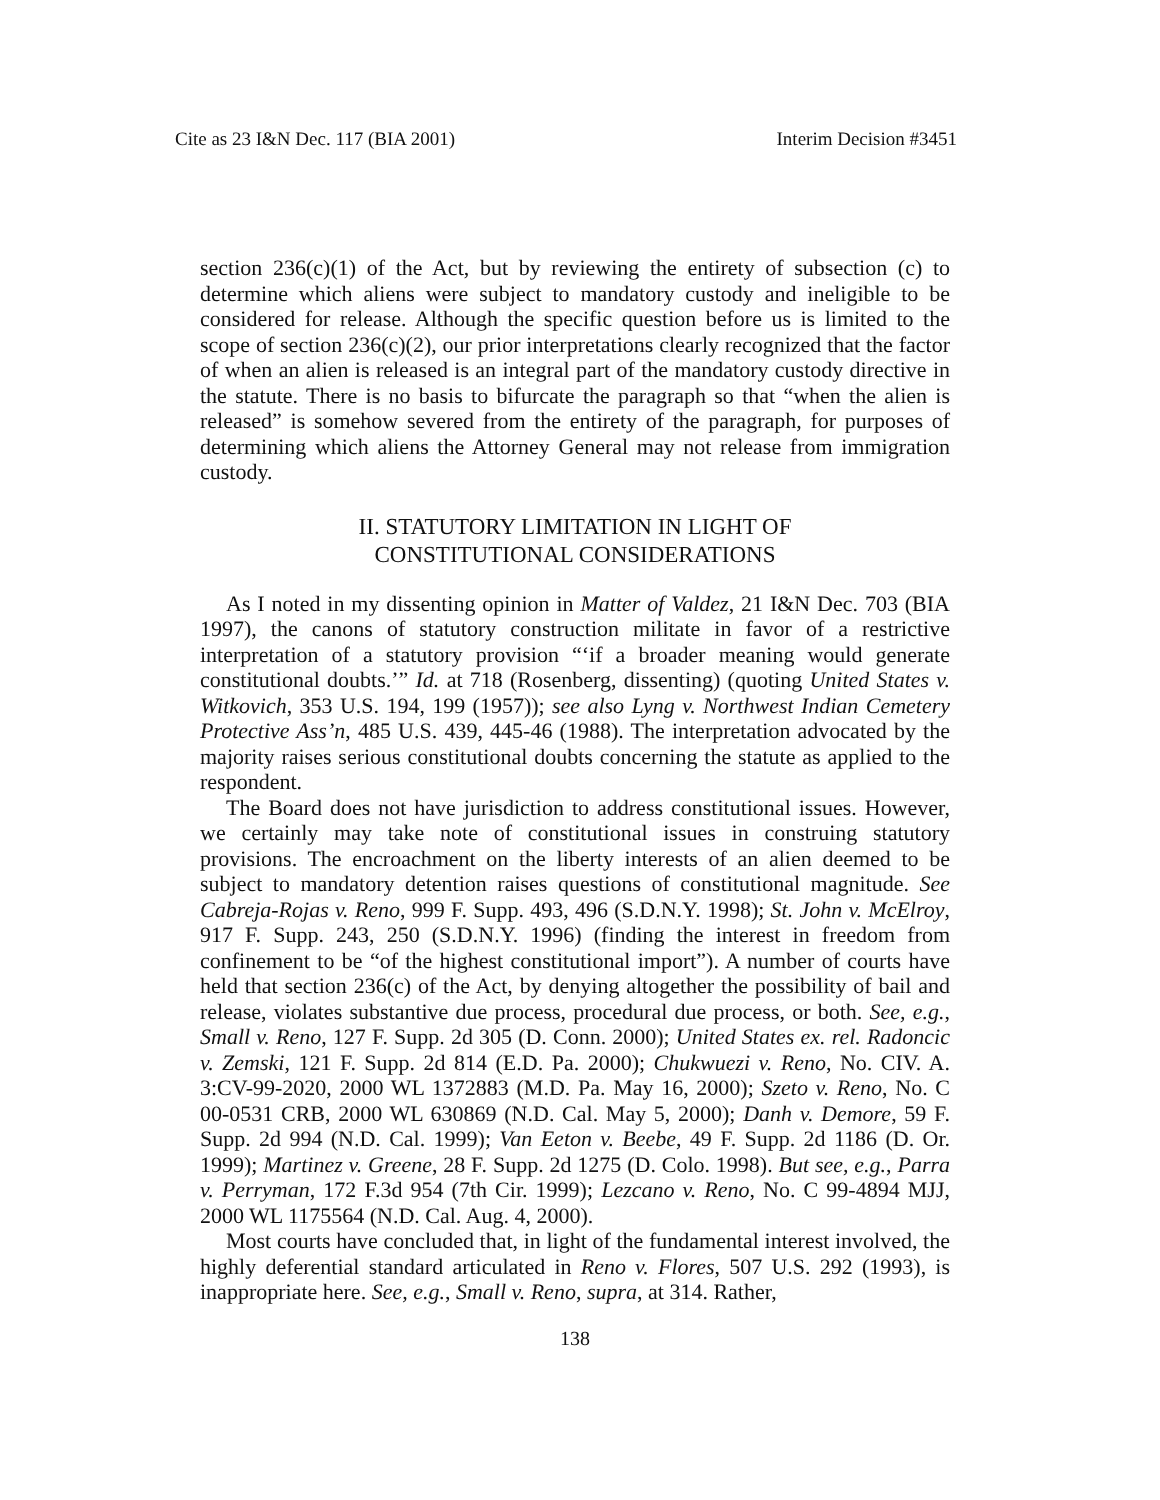Cite as 23 I&N Dec. 117 (BIA 2001) Interim Decision #3451
section 236(c)(1) of the Act, but by reviewing the entirety of subsection (c) to determine which aliens were subject to mandatory custody and ineligible to be considered for release. Although the specific question before us is limited to the scope of section 236(c)(2), our prior interpretations clearly recognized that the factor of when an alien is released is an integral part of the mandatory custody directive in the statute. There is no basis to bifurcate the paragraph so that “when the alien is released” is somehow severed from the entirety of the paragraph, for purposes of determining which aliens the Attorney General may not release from immigration custody.
II. STATUTORY LIMITATION IN LIGHT OF
CONSTITUTIONAL CONSIDERATIONS
As I noted in my dissenting opinion in Matter of Valdez, 21 I&N Dec. 703 (BIA 1997), the canons of statutory construction militate in favor of a restrictive interpretation of a statutory provision “‘if a broader meaning would generate constitutional doubts.’” Id. at 718 (Rosenberg, dissenting) (quoting United States v. Witkovich, 353 U.S. 194, 199 (1957)); see also Lyng v. Northwest Indian Cemetery Protective Ass’n, 485 U.S. 439, 445-46 (1988). The interpretation advocated by the majority raises serious constitutional doubts concerning the statute as applied to the respondent.
The Board does not have jurisdiction to address constitutional issues. However, we certainly may take note of constitutional issues in construing statutory provisions. The encroachment on the liberty interests of an alien deemed to be subject to mandatory detention raises questions of constitutional magnitude. See Cabreja-Rojas v. Reno, 999 F. Supp. 493, 496 (S.D.N.Y. 1998); St. John v. McElroy, 917 F. Supp. 243, 250 (S.D.N.Y. 1996) (finding the interest in freedom from confinement to be “of the highest constitutional import”). A number of courts have held that section 236(c) of the Act, by denying altogether the possibility of bail and release, violates substantive due process, procedural due process, or both. See, e.g., Small v. Reno, 127 F. Supp. 2d 305 (D. Conn. 2000); United States ex. rel. Radoncic v. Zemski, 121 F. Supp. 2d 814 (E.D. Pa. 2000); Chukwuezi v. Reno, No. CIV. A. 3:CV-99-2020, 2000 WL 1372883 (M.D. Pa. May 16, 2000); Szeto v. Reno, No. C 00-0531 CRB, 2000 WL 630869 (N.D. Cal. May 5, 2000); Danh v. Demore, 59 F. Supp. 2d 994 (N.D. Cal. 1999); Van Eeton v. Beebe, 49 F. Supp. 2d 1186 (D. Or. 1999); Martinez v. Greene, 28 F. Supp. 2d 1275 (D. Colo. 1998). But see, e.g., Parra v. Perryman, 172 F.3d 954 (7th Cir. 1999); Lezcano v. Reno, No. C 99-4894 MJJ, 2000 WL 1175564 (N.D. Cal. Aug. 4, 2000).
Most courts have concluded that, in light of the fundamental interest involved, the highly deferential standard articulated in Reno v. Flores, 507 U.S. 292 (1993), is inappropriate here. See, e.g., Small v. Reno, supra, at 314. Rather,
138